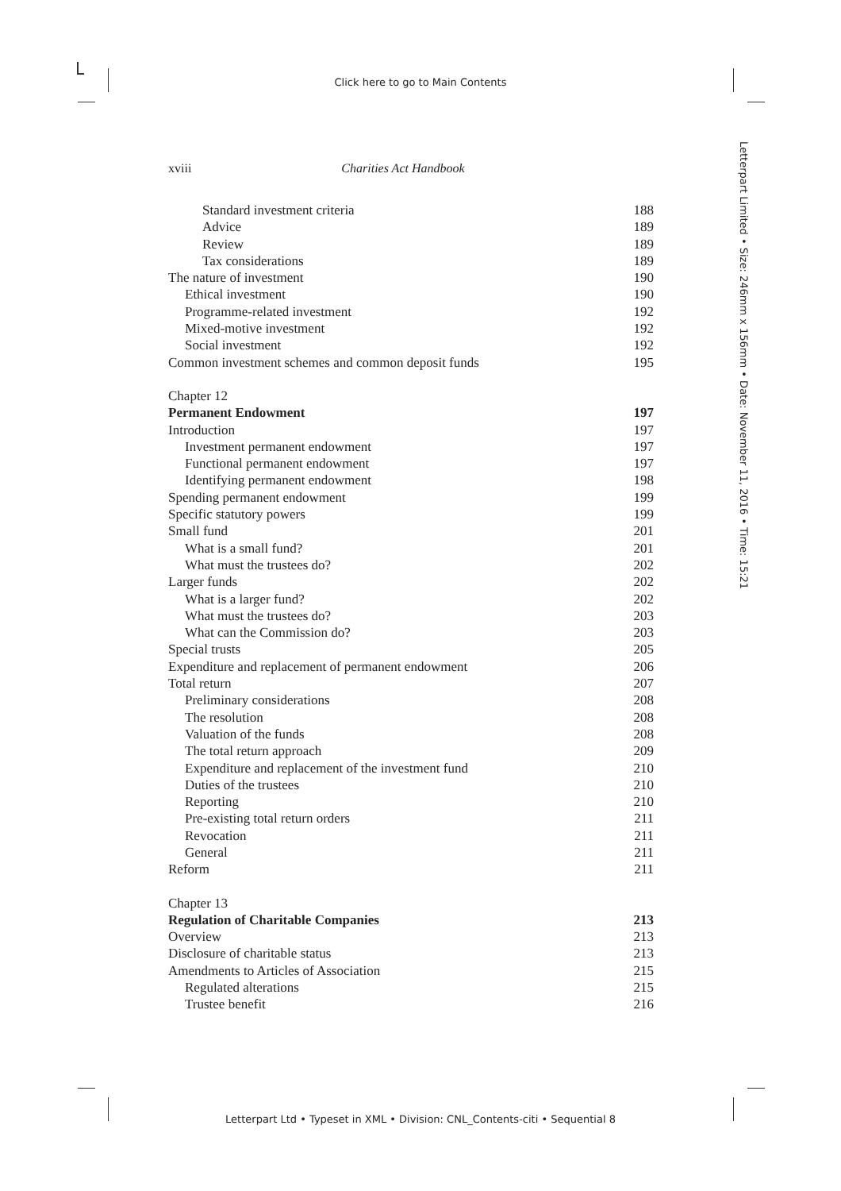Click here to go to Main Contents
Letterpart Limited • Size: 246mm x 156mm • Date: November 11, 2016 • Time: 15:21
xviii Charities Act Handbook
Standard investment criteria 188
Advice 189
Review 189
Tax considerations 189
The nature of investment 190
Ethical investment 190
Programme-related investment 192
Mixed-motive investment 192
Social investment 192
Common investment schemes and common deposit funds 195
Chapter 12
Permanent Endowment 197
Introduction 197
Investment permanent endowment 197
Functional permanent endowment 197
Identifying permanent endowment 198
Spending permanent endowment 199
Specific statutory powers 199
Small fund 201
What is a small fund? 201
What must the trustees do? 202
Larger funds 202
What is a larger fund? 202
What must the trustees do? 203
What can the Commission do? 203
Special trusts 205
Expenditure and replacement of permanent endowment 206
Total return 207
Preliminary considerations 208
The resolution 208
Valuation of the funds 208
The total return approach 209
Expenditure and replacement of the investment fund 210
Duties of the trustees 210
Reporting 210
Pre-existing total return orders 211
Revocation 211
General 211
Reform 211
Chapter 13
Regulation of Charitable Companies 213
Overview 213
Disclosure of charitable status 213
Amendments to Articles of Association 215
Regulated alterations 215
Trustee benefit 216
Letterpart Ltd • Typeset in XML • Division: CNL_Contents-citi • Sequential 8